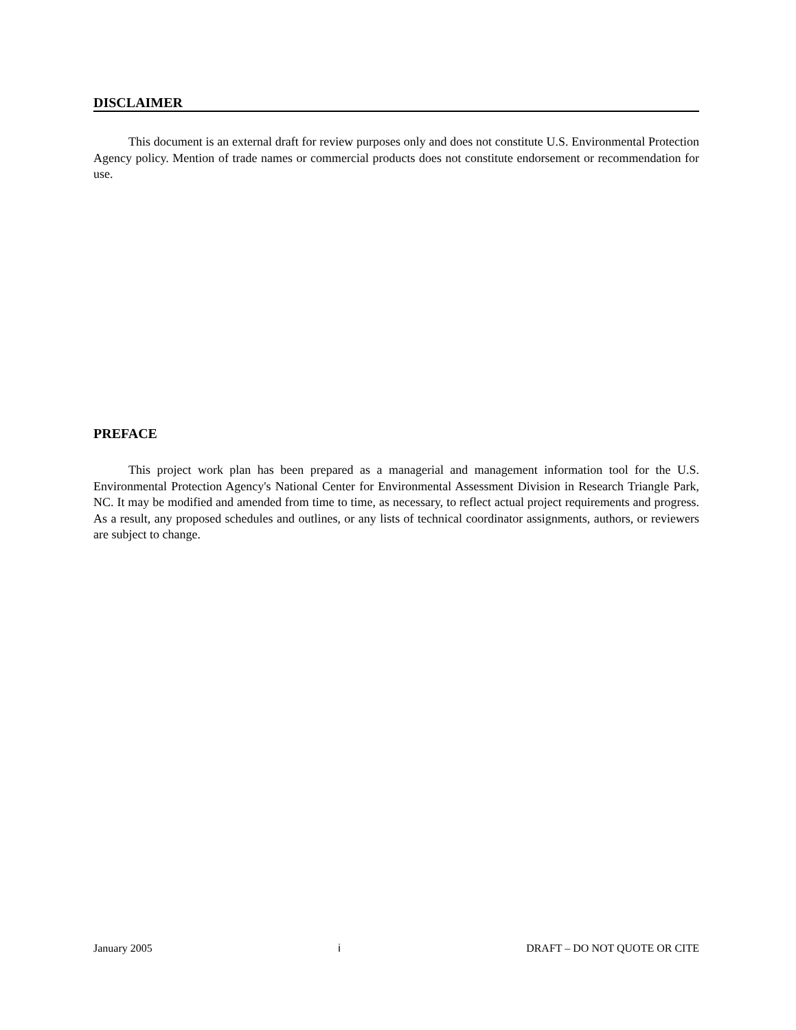DISCLAIMER
This document is an external draft for review purposes only and does not constitute U.S. Environmental Protection Agency policy. Mention of trade names or commercial products does not constitute endorsement or recommendation for use.
PREFACE
This project work plan has been prepared as a managerial and management information tool for the U.S. Environmental Protection Agency's National Center for Environmental Assessment Division in Research Triangle Park, NC. It may be modified and amended from time to time, as necessary, to reflect actual project requirements and progress. As a result, any proposed schedules and outlines, or any lists of technical coordinator assignments, authors, or reviewers are subject to change.
January 2005 i DRAFT – DO NOT QUOTE OR CITE